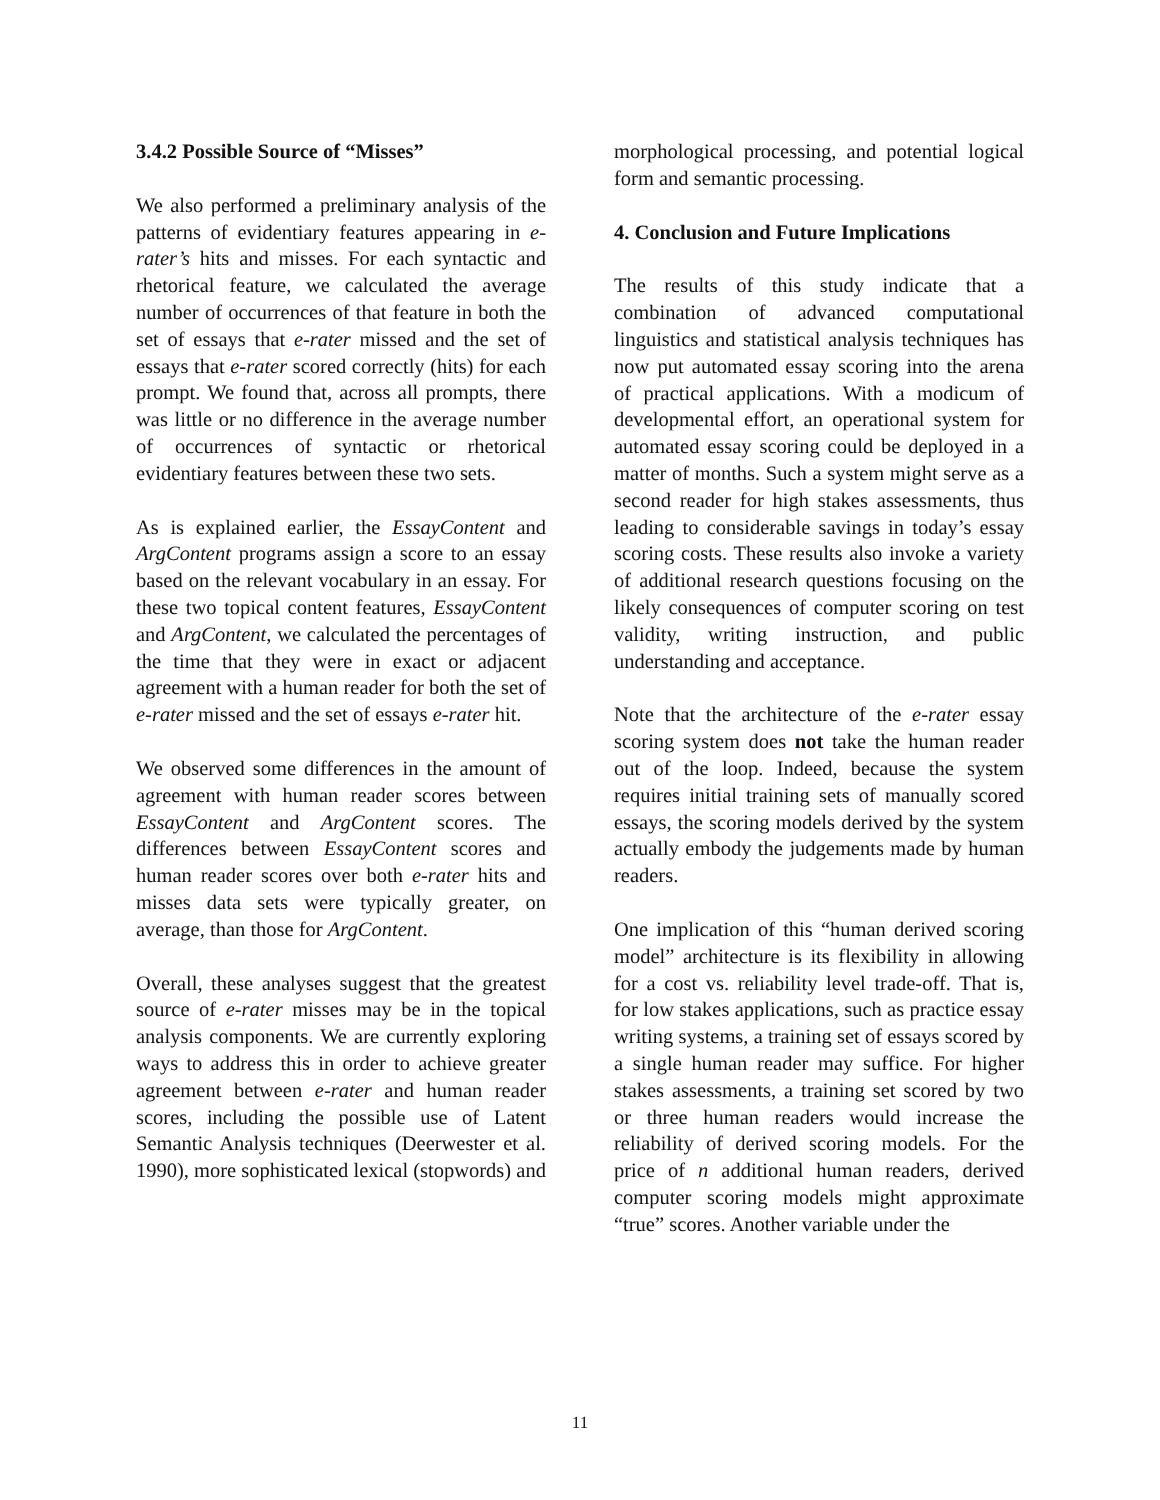3.4.2 Possible Source of “Misses”
We also performed a preliminary analysis of the patterns of evidentiary features appearing in e-rater’s hits and misses. For each syntactic and rhetorical feature, we calculated the average number of occurrences of that feature in both the set of essays that e-rater missed and the set of essays that e-rater scored correctly (hits) for each prompt. We found that, across all prompts, there was little or no difference in the average number of occurrences of syntactic or rhetorical evidentiary features between these two sets.
As is explained earlier, the EssayContent and ArgContent programs assign a score to an essay based on the relevant vocabulary in an essay. For these two topical content features, EssayContent and ArgContent, we calculated the percentages of the time that they were in exact or adjacent agreement with a human reader for both the set of e-rater missed and the set of essays e-rater hit.
We observed some differences in the amount of agreement with human reader scores between EssayContent and ArgContent scores. The differences between EssayContent scores and human reader scores over both e-rater hits and misses data sets were typically greater, on average, than those for ArgContent.
Overall, these analyses suggest that the greatest source of e-rater misses may be in the topical analysis components. We are currently exploring ways to address this in order to achieve greater agreement between e-rater and human reader scores, including the possible use of Latent Semantic Analysis techniques (Deerwester et al. 1990), more sophisticated lexical (stopwords) and
morphological processing, and potential logical form and semantic processing.
4. Conclusion and Future Implications
The results of this study indicate that a combination of advanced computational linguistics and statistical analysis techniques has now put automated essay scoring into the arena of practical applications. With a modicum of developmental effort, an operational system for automated essay scoring could be deployed in a matter of months. Such a system might serve as a second reader for high stakes assessments, thus leading to considerable savings in today’s essay scoring costs. These results also invoke a variety of additional research questions focusing on the likely consequences of computer scoring on test validity, writing instruction, and public understanding and acceptance.
Note that the architecture of the e-rater essay scoring system does not take the human reader out of the loop. Indeed, because the system requires initial training sets of manually scored essays, the scoring models derived by the system actually embody the judgements made by human readers.
One implication of this “human derived scoring model” architecture is its flexibility in allowing for a cost vs. reliability level trade-off. That is, for low stakes applications, such as practice essay writing systems, a training set of essays scored by a single human reader may suffice. For higher stakes assessments, a training set scored by two or three human readers would increase the reliability of derived scoring models. For the price of n additional human readers, derived computer scoring models might approximate “true” scores. Another variable under the
11